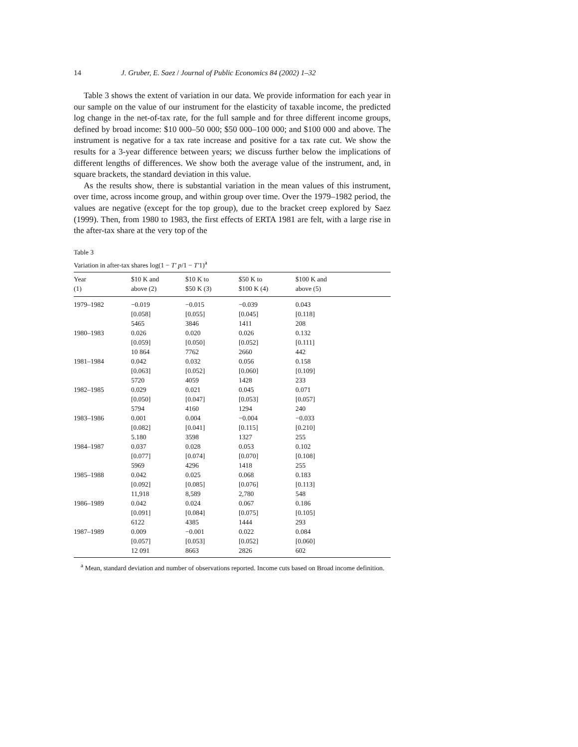14 J. Gruber, E. Saez / Journal of Public Economics 84 (2002) 1–32
Table 3 shows the extent of variation in our data. We provide information for each year in our sample on the value of our instrument for the elasticity of taxable income, the predicted log change in the net-of-tax rate, for the full sample and for three different income groups, defined by broad income: $10 000–50 000; $50 000–100 000; and $100 000 and above. The instrument is negative for a tax rate increase and positive for a tax rate cut. We show the results for a 3-year difference between years; we discuss further below the implications of different lengths of differences. We show both the average value of the instrument, and, in square brackets, the standard deviation in this value.
As the results show, there is substantial variation in the mean values of this instrument, over time, across income group, and within group over time. Over the 1979–1982 period, the values are negative (except for the top group), due to the bracket creep explored by Saez (1999). Then, from 1980 to 1983, the first effects of ERTA 1981 are felt, with a large rise in the after-tax share at the very top of the
Table 3
Variation in after-tax shares log(1 − T′ p/1 − T′1)<sup>a</sup>
| Year (1) | $10 K and above (2) | $10 K to $50 K (3) | $50 K to $100 K (4) | $100 K and above (5) |
| --- | --- | --- | --- | --- |
| 1979–1982 | −0.019 [0.058] 5465 | −0.015 [0.055] 3846 | −0.039 [0.045] 1411 | 0.043 [0.118] 208 |
| 1980–1983 | 0.026 [0.059] 10 864 | 0.020 [0.050] 7762 | 0.026 [0.052] 2660 | 0.132 [0.111] 442 |
| 1981–1984 | 0.042 [0.063] 5720 | 0.032 [0.052] 4059 | 0.056 [0.060] 1428 | 0.158 [0.109] 233 |
| 1982–1985 | 0.029 [0.050] 5794 | 0.021 [0.047] 4160 | 0.045 [0.053] 1294 | 0.071 [0.057] 240 |
| 1983–1986 | 0.001 [0.082] 5.180 | 0.004 [0.041] 3598 | −0.004 [0.115] 1327 | −0.033 [0.210] 255 |
| 1984–1987 | 0.037 [0.077] 5969 | 0.028 [0.074] 4296 | 0.053 [0.070] 1418 | 0.102 [0.108] 255 |
| 1985–1988 | 0.042 [0.092] 11,918 | 0.025 [0.085] 8,589 | 0.068 [0.076] 2,780 | 0.183 [0.113] 548 |
| 1986–1989 | 0.042 [0.091] 6122 | 0.024 [0.084] 4385 | 0.067 [0.075] 1444 | 0.186 [0.105] 293 |
| 1987–1989 | 0.009 [0.057] 12 091 | −0.001 [0.053] 8663 | 0.022 [0.052] 2826 | 0.084 [0.060] 602 |
<sup>a</sup> Mean, standard deviation and number of observations reported. Income cuts based on Broad income definition.